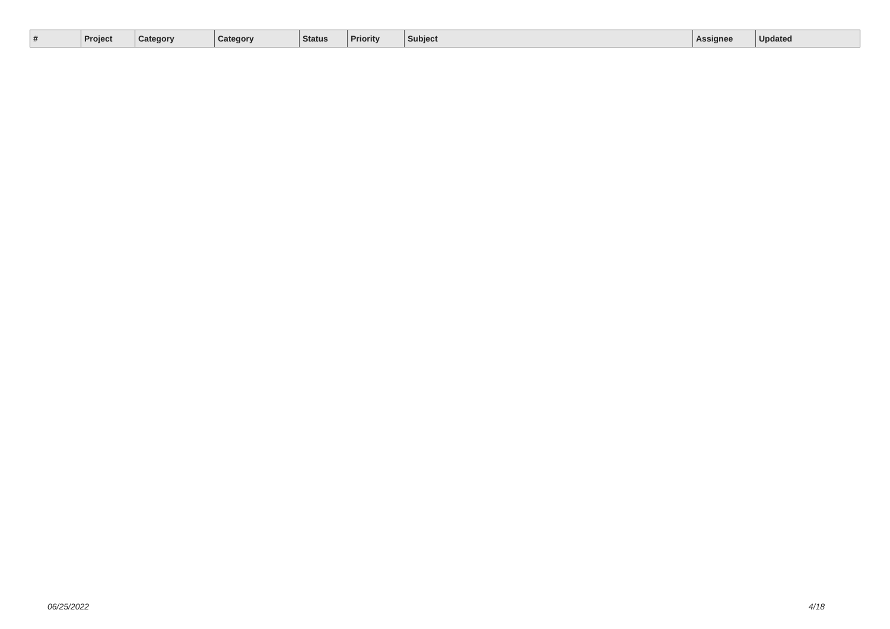| # | Project | Category | | Category | Status | Priority | Subject | Assignee | Updated |
| --- | --- | --- | --- | --- | --- | --- | --- | --- | --- |
06/25/2022 4/18